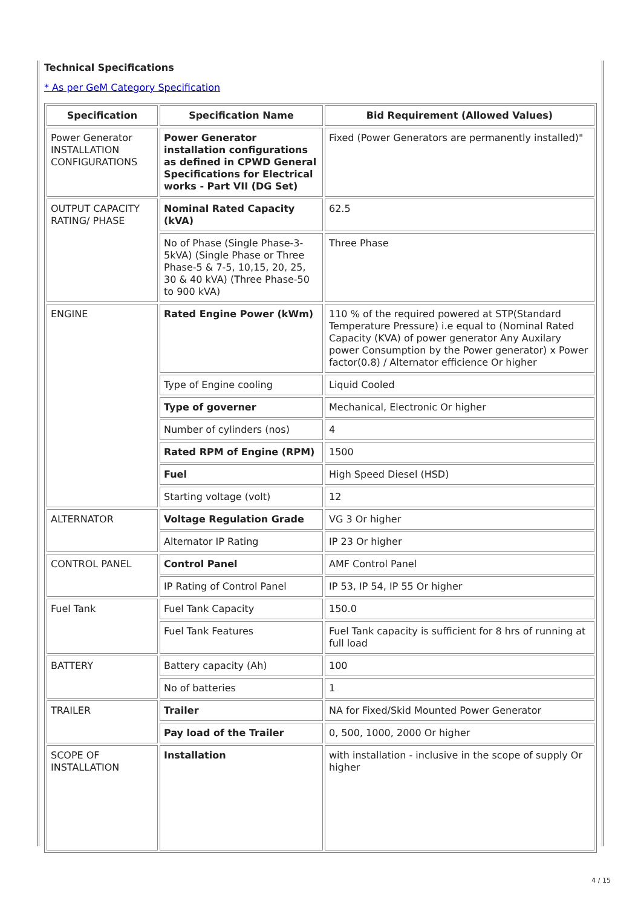Technical Specifications
* As per GeM Category Specification
| Specification | Specification Name | Bid Requirement (Allowed Values) |
| --- | --- | --- |
| Power Generator INSTALLATION CONFIGURATIONS | Power Generator installation configurations as defined in CPWD General Specifications for Electrical works - Part VII (DG Set) | Fixed (Power Generators are permanently installed)" |
| OUTPUT CAPACITY RATING/ PHASE | Nominal Rated Capacity (kVA) | 62.5 |
| | No of Phase (Single Phase-3-5kVA) (Single Phase or Three Phase-5 & 7-5, 10,15, 20, 25, 30 & 40 kVA) (Three Phase-50 to 900 kVA) | Three Phase |
| ENGINE | Rated Engine Power (kWm) | 110 % of the required powered at STP(Standard Temperature Pressure) i.e equal to (Nominal Rated Capacity (KVA) of power generator Any Auxilary power Consumption by the Power generator) x Power factor(0.8) / Alternator efficience Or higher |
| | Type of Engine cooling | Liquid Cooled |
| | Type of governer | Mechanical, Electronic Or higher |
| | Number of cylinders (nos) | 4 |
| | Rated RPM of Engine (RPM) | 1500 |
| | Fuel | High Speed Diesel (HSD) |
| | Starting voltage (volt) | 12 |
| ALTERNATOR | Voltage Regulation Grade | VG 3 Or higher |
| | Alternator IP Rating | IP 23 Or higher |
| CONTROL PANEL | Control Panel | AMF Control Panel |
| | IP Rating of Control Panel | IP 53, IP 54, IP 55 Or higher |
| Fuel Tank | Fuel Tank Capacity | 150.0 |
| | Fuel Tank Features | Fuel Tank capacity is sufficient for 8 hrs of running at full load |
| BATTERY | Battery capacity (Ah) | 100 |
| | No of batteries | 1 |
| TRAILER | Trailer | NA for Fixed/Skid Mounted Power Generator |
| | Pay load of the Trailer | 0, 500, 1000, 2000 Or higher |
| SCOPE OF INSTALLATION | Installation | with installation - inclusive in the scope of supply Or higher |
4 / 15